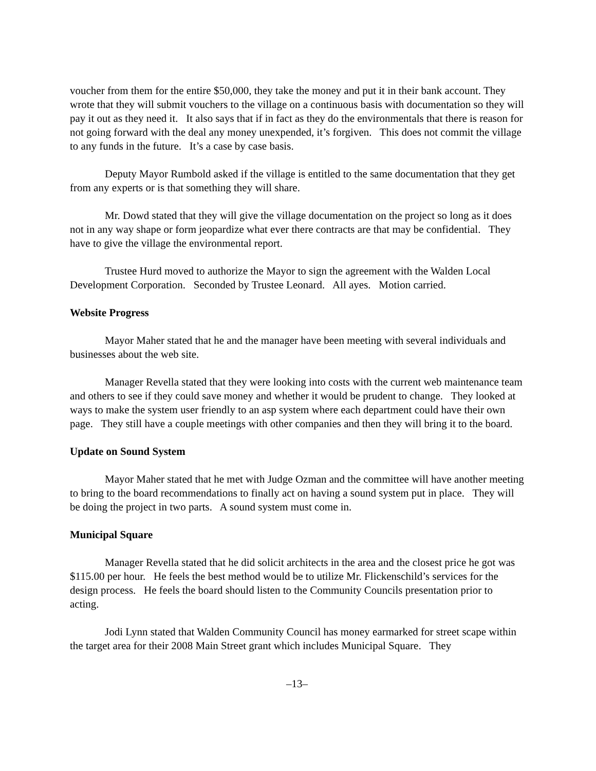voucher from them for the entire $50,000, they take the money and put it in their bank account. They wrote that they will submit vouchers to the village on a continuous basis with documentation so they will pay it out as they need it. It also says that if in fact as they do the environmentals that there is reason for not going forward with the deal any money unexpended, it’s forgiven. This does not commit the village to any funds in the future. It’s a case by case basis.
Deputy Mayor Rumbold asked if the village is entitled to the same documentation that they get from any experts or is that something they will share.
Mr. Dowd stated that they will give the village documentation on the project so long as it does not in any way shape or form jeopardize what ever there contracts are that may be confidential. They have to give the village the environmental report.
Trustee Hurd moved to authorize the Mayor to sign the agreement with the Walden Local Development Corporation. Seconded by Trustee Leonard. All ayes. Motion carried.
Website Progress
Mayor Maher stated that he and the manager have been meeting with several individuals and businesses about the web site.
Manager Revella stated that they were looking into costs with the current web maintenance team and others to see if they could save money and whether it would be prudent to change. They looked at ways to make the system user friendly to an asp system where each department could have their own page. They still have a couple meetings with other companies and then they will bring it to the board.
Update on Sound System
Mayor Maher stated that he met with Judge Ozman and the committee will have another meeting to bring to the board recommendations to finally act on having a sound system put in place. They will be doing the project in two parts. A sound system must come in.
Municipal Square
Manager Revella stated that he did solicit architects in the area and the closest price he got was $115.00 per hour. He feels the best method would be to utilize Mr. Flickenschild’s services for the design process. He feels the board should listen to the Community Councils presentation prior to acting.
Jodi Lynn stated that Walden Community Council has money earmarked for street scape within the target area for their 2008 Main Street grant which includes Municipal Square. They
–13–